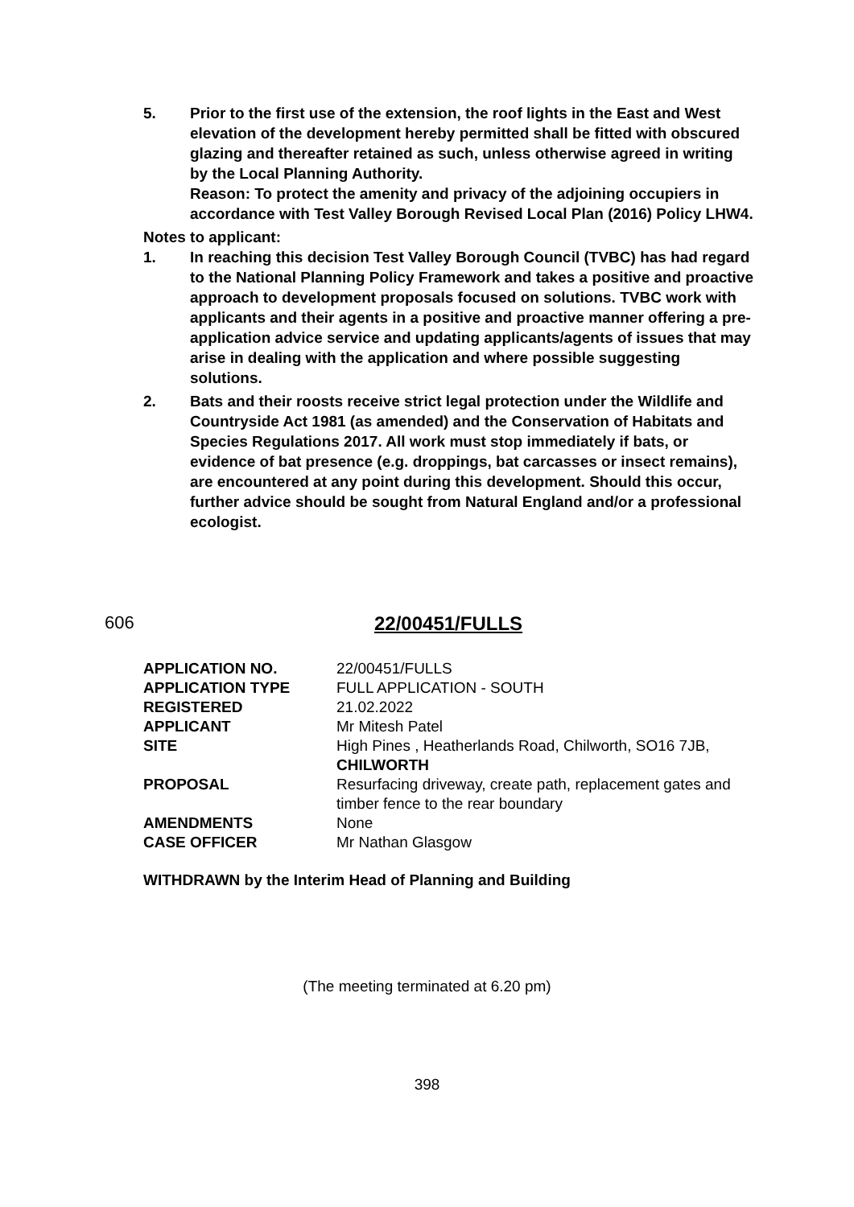5. Prior to the first use of the extension, the roof lights in the East and West elevation of the development hereby permitted shall be fitted with obscured glazing and thereafter retained as such, unless otherwise agreed in writing by the Local Planning Authority.
Reason: To protect the amenity and privacy of the adjoining occupiers in accordance with Test Valley Borough Revised Local Plan (2016) Policy LHW4.
Notes to applicant:
1. In reaching this decision Test Valley Borough Council (TVBC) has had regard to the National Planning Policy Framework and takes a positive and proactive approach to development proposals focused on solutions. TVBC work with applicants and their agents in a positive and proactive manner offering a pre-application advice service and updating applicants/agents of issues that may arise in dealing with the application and where possible suggesting solutions.
2. Bats and their roosts receive strict legal protection under the Wildlife and Countryside Act 1981 (as amended) and the Conservation of Habitats and Species Regulations 2017. All work must stop immediately if bats, or evidence of bat presence (e.g. droppings, bat carcasses or insect remains), are encountered at any point during this development. Should this occur, further advice should be sought from Natural England and/or a professional ecologist.
606 22/00451/FULLS
| APPLICATION NO. | 22/00451/FULLS |
| APPLICATION TYPE | FULL APPLICATION - SOUTH |
| REGISTERED | 21.02.2022 |
| APPLICANT | Mr Mitesh Patel |
| SITE | High Pines , Heatherlands Road, Chilworth, SO16 7JB, CHILWORTH |
| PROPOSAL | Resurfacing driveway, create path, replacement gates and timber fence to the rear boundary |
| AMENDMENTS | None |
| CASE OFFICER | Mr Nathan Glasgow |
WITHDRAWN by the Interim Head of Planning and Building
(The meeting terminated at 6.20 pm)
398